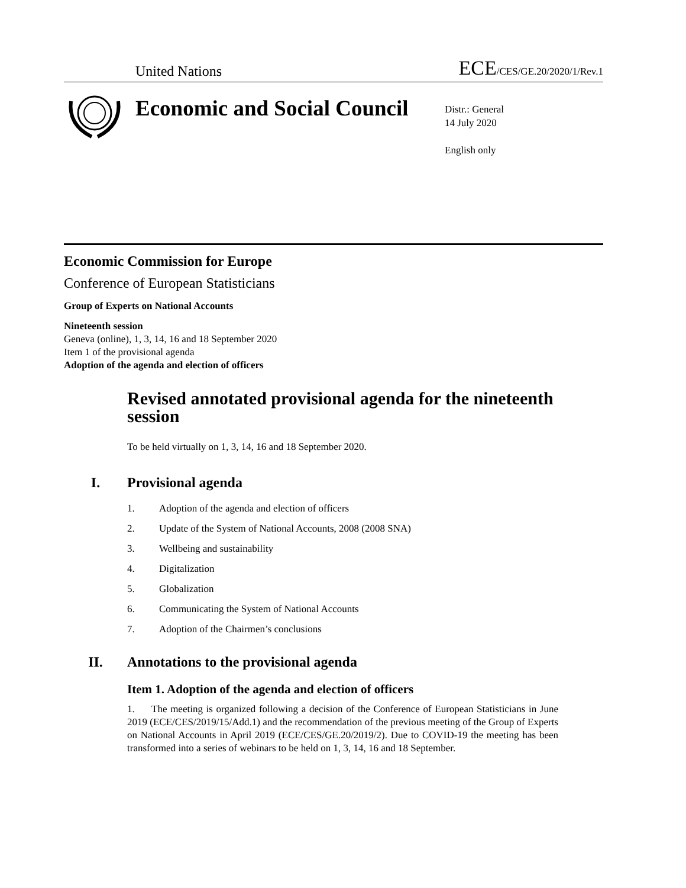United Nations ECE/CES/GE.20/2020/1/Rev.1
Economic and Social Council
Distr.: General
14 July 2020
English only
Economic Commission for Europe
Conference of European Statisticians
Group of Experts on National Accounts
Nineteenth session
Geneva (online), 1, 3, 14, 16 and 18 September 2020
Item 1 of the provisional agenda
Adoption of the agenda and election of officers
Revised annotated provisional agenda for the nineteenth session
To be held virtually on 1, 3, 14, 16 and 18 September 2020.
I. Provisional agenda
1. Adoption of the agenda and election of officers
2. Update of the System of National Accounts, 2008 (2008 SNA)
3. Wellbeing and sustainability
4. Digitalization
5. Globalization
6. Communicating the System of National Accounts
7. Adoption of the Chairmen’s conclusions
II. Annotations to the provisional agenda
Item 1. Adoption of the agenda and election of officers
1. The meeting is organized following a decision of the Conference of European Statisticians in June 2019 (ECE/CES/2019/15/Add.1) and the recommendation of the previous meeting of the Group of Experts on National Accounts in April 2019 (ECE/CES/GE.20/2019/2). Due to COVID-19 the meeting has been transformed into a series of webinars to be held on 1, 3, 14, 16 and 18 September.